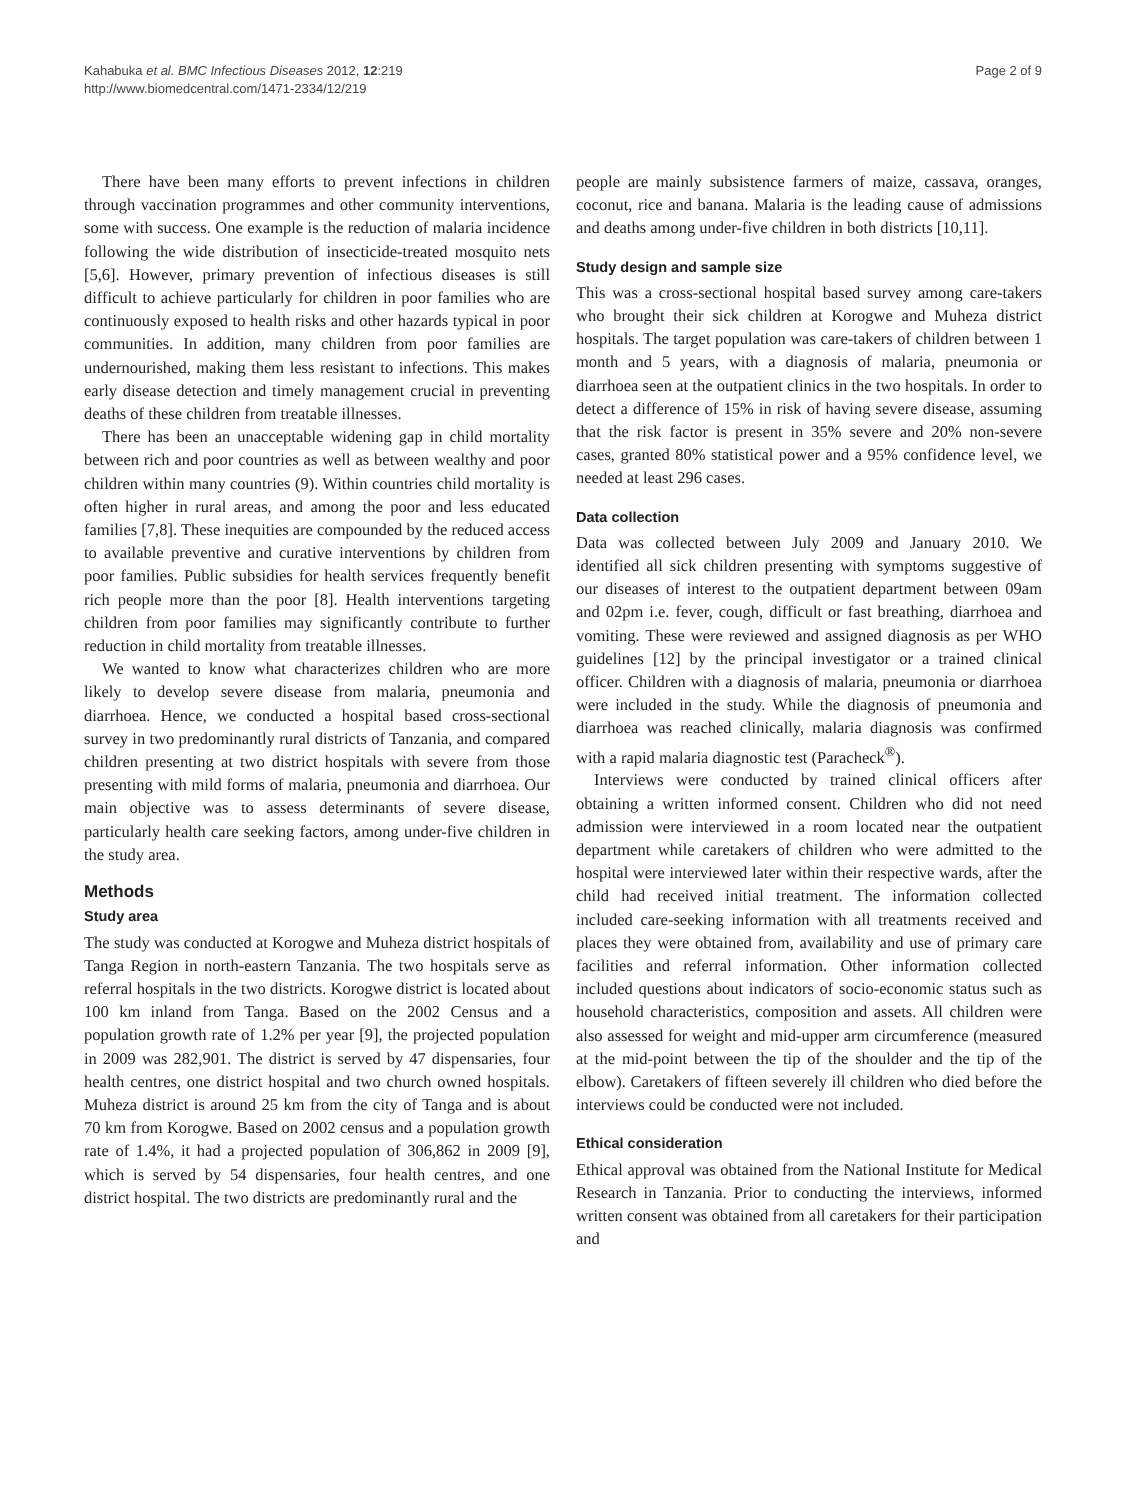Kahabuka et al. BMC Infectious Diseases 2012, 12:219
http://www.biomedcentral.com/1471-2334/12/219
Page 2 of 9
There have been many efforts to prevent infections in children through vaccination programmes and other community interventions, some with success. One example is the reduction of malaria incidence following the wide distribution of insecticide-treated mosquito nets [5,6]. However, primary prevention of infectious diseases is still difficult to achieve particularly for children in poor families who are continuously exposed to health risks and other hazards typical in poor communities. In addition, many children from poor families are undernourished, making them less resistant to infections. This makes early disease detection and timely management crucial in preventing deaths of these children from treatable illnesses.
There has been an unacceptable widening gap in child mortality between rich and poor countries as well as between wealthy and poor children within many countries (9). Within countries child mortality is often higher in rural areas, and among the poor and less educated families [7,8]. These inequities are compounded by the reduced access to available preventive and curative interventions by children from poor families. Public subsidies for health services frequently benefit rich people more than the poor [8]. Health interventions targeting children from poor families may significantly contribute to further reduction in child mortality from treatable illnesses.
We wanted to know what characterizes children who are more likely to develop severe disease from malaria, pneumonia and diarrhoea. Hence, we conducted a hospital based cross-sectional survey in two predominantly rural districts of Tanzania, and compared children presenting at two district hospitals with severe from those presenting with mild forms of malaria, pneumonia and diarrhoea. Our main objective was to assess determinants of severe disease, particularly health care seeking factors, among under-five children in the study area.
Methods
Study area
The study was conducted at Korogwe and Muheza district hospitals of Tanga Region in north-eastern Tanzania. The two hospitals serve as referral hospitals in the two districts. Korogwe district is located about 100 km inland from Tanga. Based on the 2002 Census and a population growth rate of 1.2% per year [9], the projected population in 2009 was 282,901. The district is served by 47 dispensaries, four health centres, one district hospital and two church owned hospitals. Muheza district is around 25 km from the city of Tanga and is about 70 km from Korogwe. Based on 2002 census and a population growth rate of 1.4%, it had a projected population of 306,862 in 2009 [9], which is served by 54 dispensaries, four health centres, and one district hospital. The two districts are predominantly rural and the
people are mainly subsistence farmers of maize, cassava, oranges, coconut, rice and banana. Malaria is the leading cause of admissions and deaths among under-five children in both districts [10,11].
Study design and sample size
This was a cross-sectional hospital based survey among care-takers who brought their sick children at Korogwe and Muheza district hospitals. The target population was care-takers of children between 1 month and 5 years, with a diagnosis of malaria, pneumonia or diarrhoea seen at the outpatient clinics in the two hospitals. In order to detect a difference of 15% in risk of having severe disease, assuming that the risk factor is present in 35% severe and 20% non-severe cases, granted 80% statistical power and a 95% confidence level, we needed at least 296 cases.
Data collection
Data was collected between July 2009 and January 2010. We identified all sick children presenting with symptoms suggestive of our diseases of interest to the outpatient department between 09am and 02pm i.e. fever, cough, difficult or fast breathing, diarrhoea and vomiting. These were reviewed and assigned diagnosis as per WHO guidelines [12] by the principal investigator or a trained clinical officer. Children with a diagnosis of malaria, pneumonia or diarrhoea were included in the study. While the diagnosis of pneumonia and diarrhoea was reached clinically, malaria diagnosis was confirmed with a rapid malaria diagnostic test (Paracheck<sup>®</sup>).
Interviews were conducted by trained clinical officers after obtaining a written informed consent. Children who did not need admission were interviewed in a room located near the outpatient department while caretakers of children who were admitted to the hospital were interviewed later within their respective wards, after the child had received initial treatment. The information collected included care-seeking information with all treatments received and places they were obtained from, availability and use of primary care facilities and referral information. Other information collected included questions about indicators of socio-economic status such as household characteristics, composition and assets. All children were also assessed for weight and mid-upper arm circumference (measured at the mid-point between the tip of the shoulder and the tip of the elbow). Caretakers of fifteen severely ill children who died before the interviews could be conducted were not included.
Ethical consideration
Ethical approval was obtained from the National Institute for Medical Research in Tanzania. Prior to conducting the interviews, informed written consent was obtained from all caretakers for their participation and